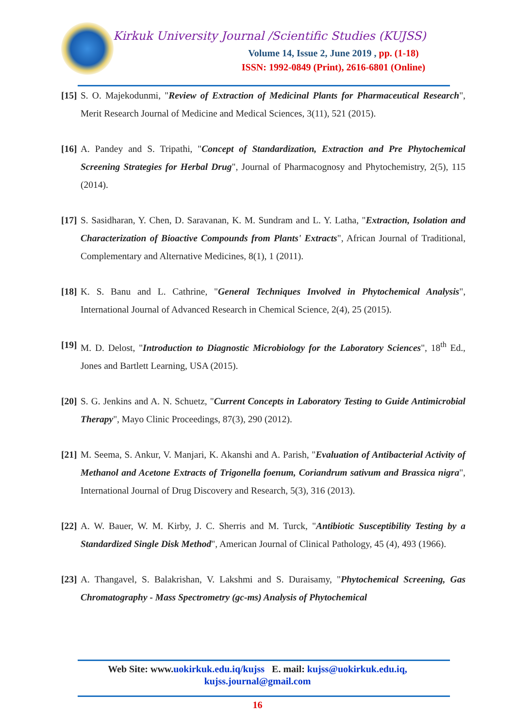Kirkuk University Journal /Scientific Studies (KUJSS)
Volume 14, Issue 2, June 2019 , pp. (1-18)
ISSN: 1992-0849 (Print), 2616-6801 (Online)
[15] S. O. Majekodunmi, "Review of Extraction of Medicinal Plants for Pharmaceutical Research", Merit Research Journal of Medicine and Medical Sciences, 3(11), 521 (2015).
[16] A. Pandey and S. Tripathi, "Concept of Standardization, Extraction and Pre Phytochemical Screening Strategies for Herbal Drug", Journal of Pharmacognosy and Phytochemistry, 2(5), 115 (2014).
[17] S. Sasidharan, Y. Chen, D. Saravanan, K. M. Sundram and L. Y. Latha, "Extraction, Isolation and Characterization of Bioactive Compounds from Plants' Extracts", African Journal of Traditional, Complementary and Alternative Medicines, 8(1), 1 (2011).
[18] K. S. Banu and L. Cathrine, "General Techniques Involved in Phytochemical Analysis", International Journal of Advanced Research in Chemical Science, 2(4), 25 (2015).
[19] M. D. Delost, "Introduction to Diagnostic Microbiology for the Laboratory Sciences", 18<sup>th</sup> Ed., Jones and Bartlett Learning, USA (2015).
[20] S. G. Jenkins and A. N. Schuetz, "Current Concepts in Laboratory Testing to Guide Antimicrobial Therapy", Mayo Clinic Proceedings, 87(3), 290 (2012).
[21] M. Seema, S. Ankur, V. Manjari, K. Akanshi and A. Parish, "Evaluation of Antibacterial Activity of Methanol and Acetone Extracts of Trigonella foenum, Coriandrum sativum and Brassica nigra", International Journal of Drug Discovery and Research, 5(3), 316 (2013).
[22] A. W. Bauer, W. M. Kirby, J. C. Sherris and M. Turck, "Antibiotic Susceptibility Testing by a Standardized Single Disk Method", American Journal of Clinical Pathology, 45 (4), 493 (1966).
[23] A. Thangavel, S. Balakrishan, V. Lakshmi and S. Duraisamy, "Phytochemical Screening, Gas Chromatography - Mass Spectrometry (gc-ms) Analysis of Phytochemical
Web Site: www.uokirkuk.edu.iq/kujss E. mail: kujss@uokirkuk.edu.iq,
kujss.journal@gmail.com
16